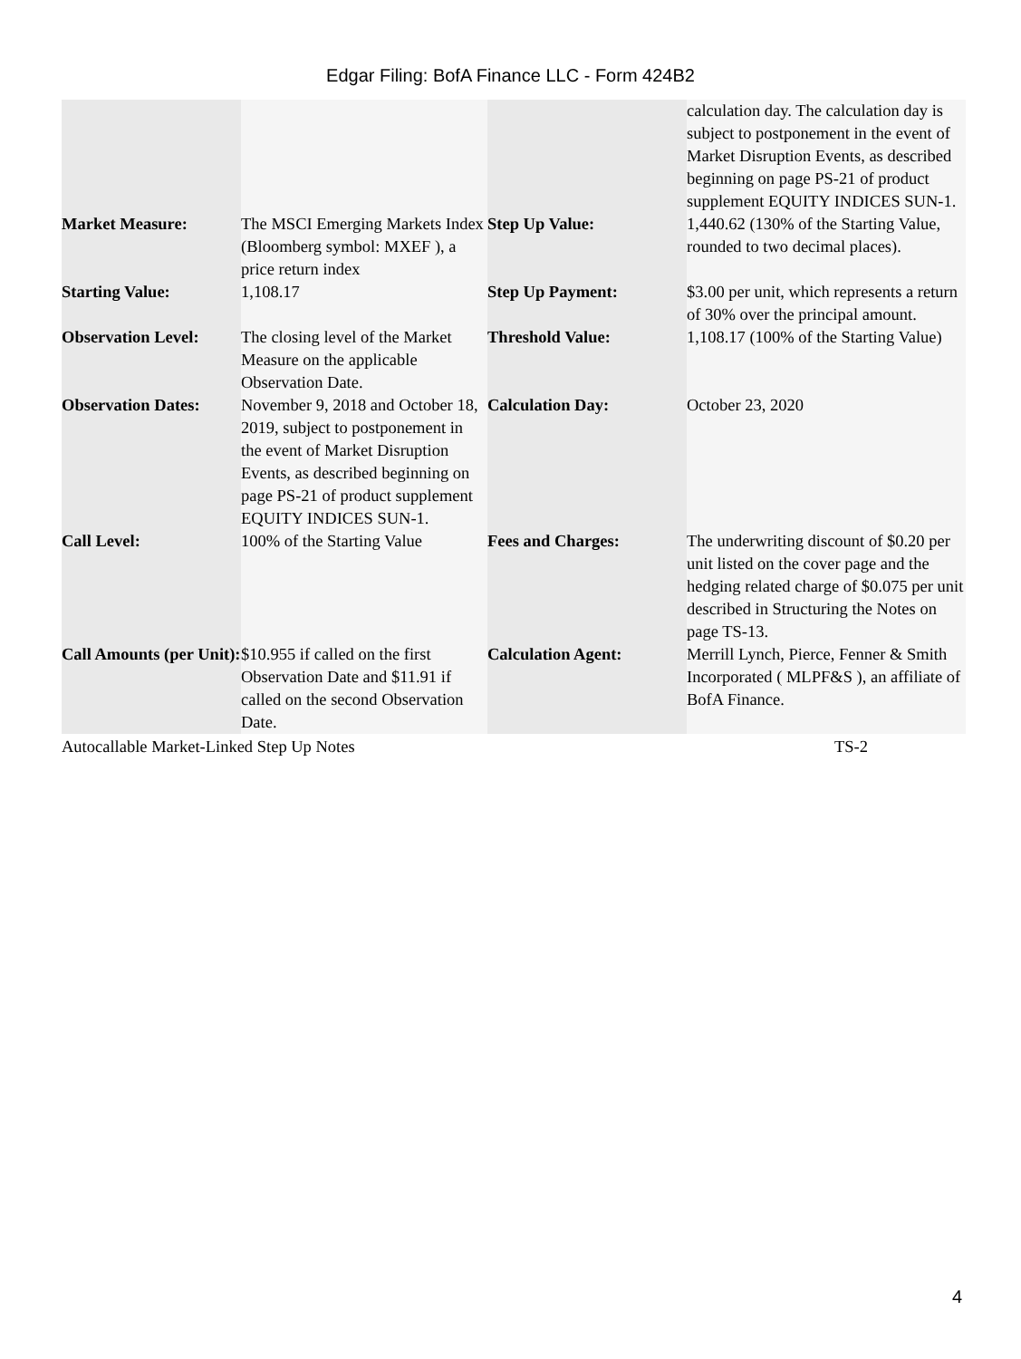Edgar Filing: BofA Finance LLC - Form 424B2
| | | | calculation day. The calculation day is subject to postponement in the event of Market Disruption Events, as described beginning on page PS-21 of product supplement EQUITY INDICES SUN-1. |
| Market Measure: | The MSCI Emerging Markets Index (Bloomberg symbol: MXEF ), a price return index | Step Up Value: | 1,440.62 (130% of the Starting Value, rounded to two decimal places). |
| Starting Value: | 1,108.17 | Step Up Payment: | $3.00 per unit, which represents a return of 30% over the principal amount. |
| Observation Level: | The closing level of the Market Measure on the applicable Observation Date. | Threshold Value: | 1,108.17 (100% of the Starting Value) |
| Observation Dates: | November 9, 2018 and October 18, 2019, subject to postponement in the event of Market Disruption Events, as described beginning on page PS-21 of product supplement EQUITY INDICES SUN-1. | Calculation Day: | October 23, 2020 |
| Call Level: | 100% of the Starting Value | Fees and Charges: | The underwriting discount of $0.20 per unit listed on the cover page and the hedging related charge of $0.075 per unit described in Structuring the Notes on page TS-13. |
| Call Amounts (per Unit): | $10.955 if called on the first Observation Date and $11.91 if called on the second Observation Date. | Calculation Agent: | Merrill Lynch, Pierce, Fenner & Smith Incorporated ( MLPF&S ), an affiliate of BofA Finance. |
Autocallable Market-Linked Step Up Notes TS-2
4